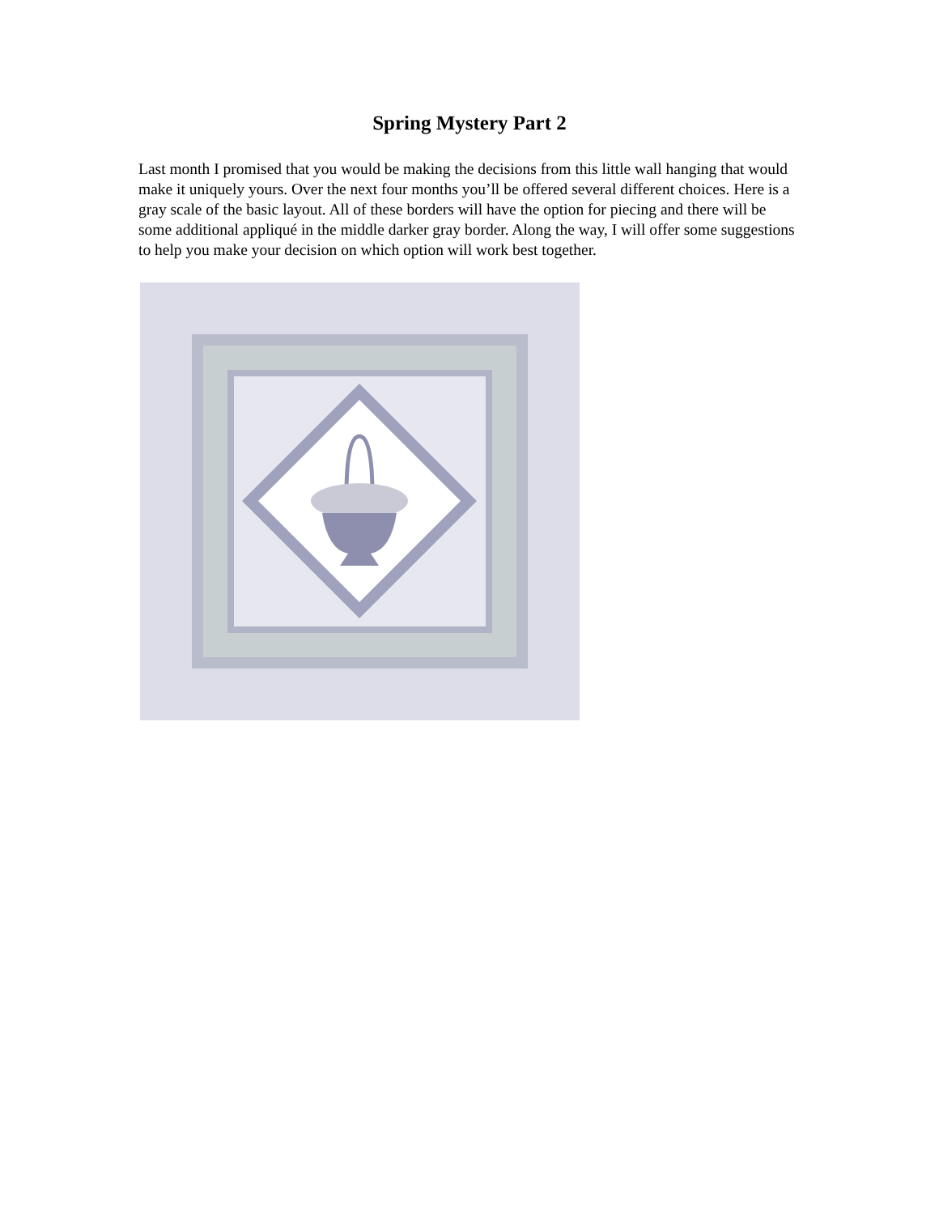Spring Mystery Part 2
Last month I promised that you would be making the decisions from this little wall hanging that would make it uniquely yours. Over the next four months you’ll be offered several different choices. Here is a gray scale of the basic layout. All of these borders will have the option for piecing and there will be some additional appliqué in the middle darker gray border. Along the way, I will offer some suggestions to help you make your decision on which option will work best together.